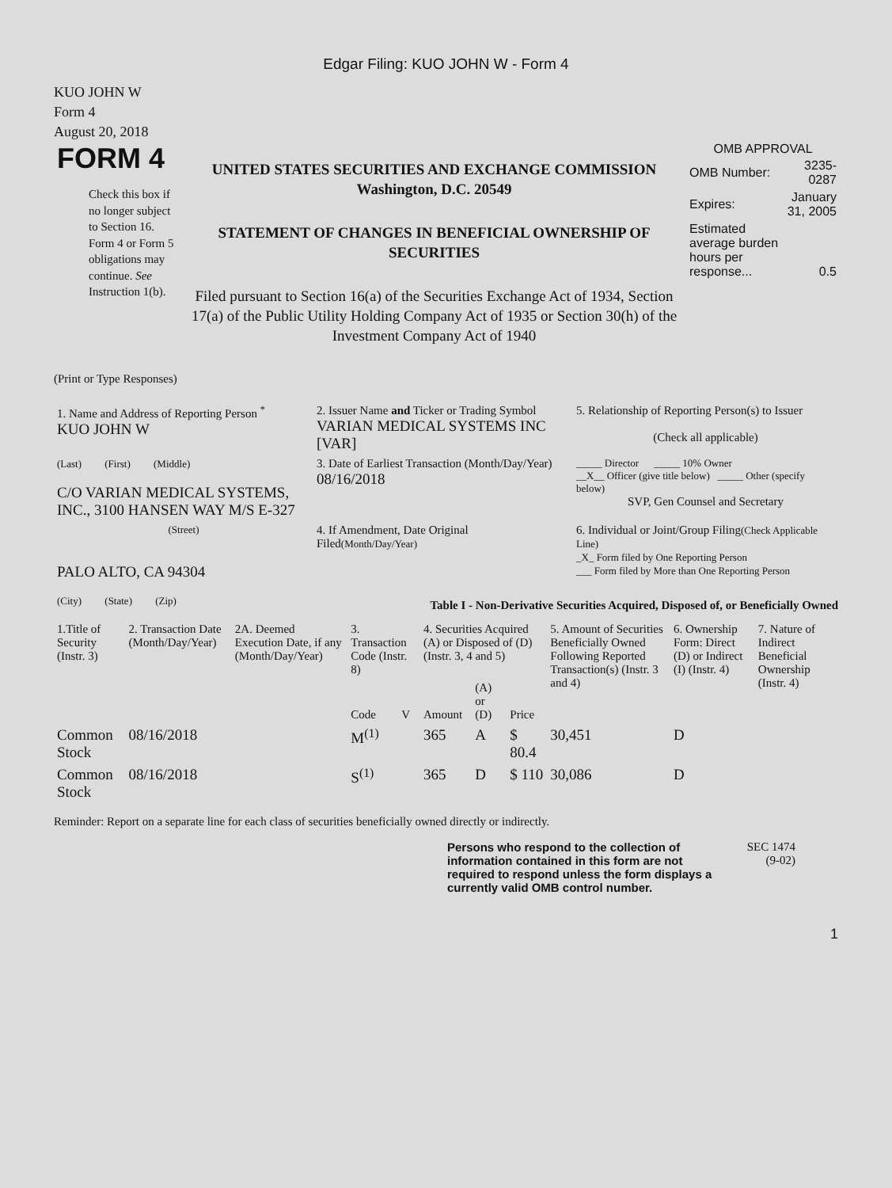Edgar Filing: KUO JOHN W - Form 4
KUO JOHN W
Form 4
August 20, 2018
FORM 4
Check this box if no longer subject to Section 16. Form 4 or Form 5 obligations may continue. See Instruction 1(b).
UNITED STATES SECURITIES AND EXCHANGE COMMISSION
Washington, D.C. 20549
STATEMENT OF CHANGES IN BENEFICIAL OWNERSHIP OF SECURITIES
Filed pursuant to Section 16(a) of the Securities Exchange Act of 1934, Section 17(a) of the Public Utility Holding Company Act of 1935 or Section 30(h) of the Investment Company Act of 1940
OMB APPROVAL
| OMB Number: | 3235-0287 |
| Expires: | January 31, 2005 |
| Estimated average burden hours per response... | 0.5 |
(Print or Type Responses)
| 1. Name and Address of Reporting Person <sup>*</sup> KUO JOHN W | 2. Issuer Name and Ticker or Trading Symbol VARIAN MEDICAL SYSTEMS INC [VAR] | 5. Relationship of Reporting Person(s) to Issuer (Check all applicable) |
| (Last) (First) (Middle) C/O VARIAN MEDICAL SYSTEMS, INC., 3100 HANSEN WAY M/S E-327 | 3. Date of Earliest Transaction (Month/Day/Year) 08/16/2018 | _____ Director _____ 10% Owner __X__ Officer (give title below) _____ Other (specify below) SVP, Gen Counsel and Secretary |
| (Street) PALO ALTO, CA 94304 (City) (State) (Zip) | 4. If Amendment, Date Original Filed (Month/Day/Year) | 6. Individual or Joint/Group Filing (Check Applicable Line) _X_ Form filed by One Reporting Person ___ Form filed by More than One Reporting Person |
Table I - Non-Derivative Securities Acquired, Disposed of, or Beneficially Owned
| 1.Title of Security (Instr. 3) | 2. Transaction Date (Month/Day/Year) | 2A. Deemed Execution Date, if any (Month/Day/Year) | 3. Transaction Code (Instr. 8) | | 4. Securities Acquired (A) or Disposed of (D) (Instr. 3, 4 and 5) | | | 5. Amount of Securities Beneficially Owned Following Reported Transaction(s) (Instr. 3 and 4) | 6. Ownership Form: Direct (D) or Indirect (I) (Instr. 4) | 7. Nature of Indirect Beneficial Ownership (Instr. 4) |
| --- | --- | --- | --- | --- | --- | --- | --- | --- | --- | --- |
| | | | Code | V | Amount | (A) or (D) | Price | | | |
| Common Stock | 08/16/2018 | | M<sup>(1)</sup> | | 365 | A | $ 80.4 | 30,451 | D | |
| Common Stock | 08/16/2018 | | S<sup>(1)</sup> | | 365 | D | $ 110 | 30,086 | D | |
Reminder: Report on a separate line for each class of securities beneficially owned directly or indirectly.
Persons who respond to the collection of information contained in this form are not required to respond unless the form displays a currently valid OMB control number.
SEC 1474
(9-02)
1